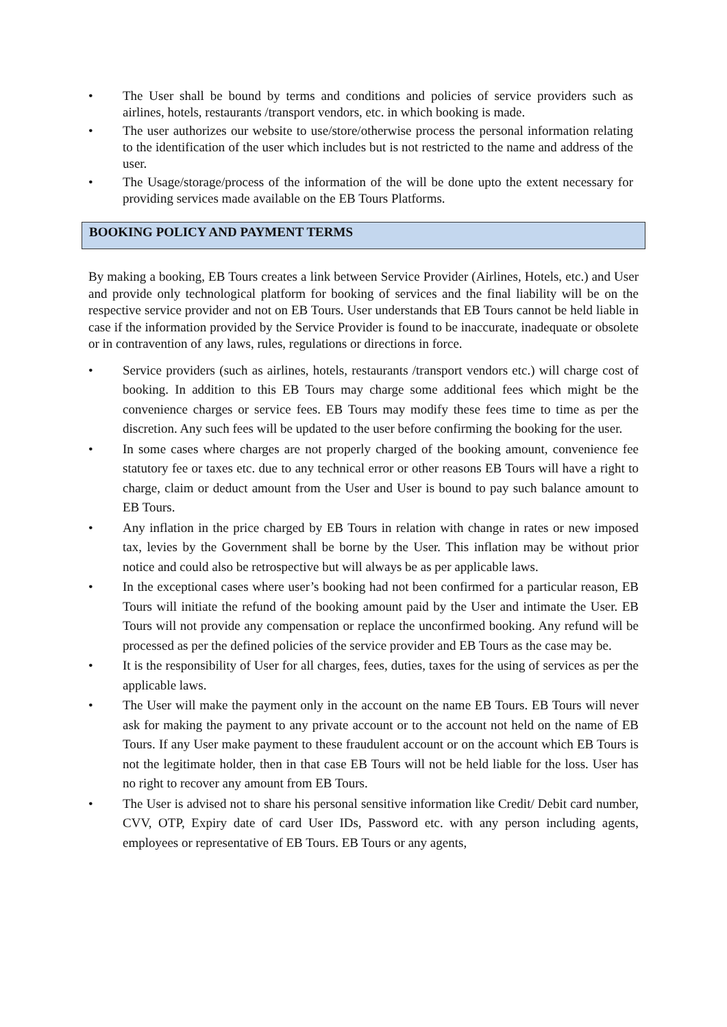• The User shall be bound by terms and conditions and policies of service providers such as airlines, hotels, restaurants /transport vendors, etc. in which booking is made.
• The user authorizes our website to use/store/otherwise process the personal information relating to the identification of the user which includes but is not restricted to the name and address of the user.
• The Usage/storage/process of the information of the will be done upto the extent necessary for providing services made available on the EB Tours Platforms.
BOOKING POLICY AND PAYMENT TERMS
By making a booking, EB Tours creates a link between Service Provider (Airlines, Hotels, etc.) and User and provide only technological platform for booking of services and the final liability will be on the respective service provider and not on EB Tours. User understands that EB Tours cannot be held liable in case if the information provided by the Service Provider is found to be inaccurate, inadequate or obsolete or in contravention of any laws, rules, regulations or directions in force.
• Service providers (such as airlines, hotels, restaurants /transport vendors etc.) will charge cost of booking. In addition to this EB Tours may charge some additional fees which might be the convenience charges or service fees. EB Tours may modify these fees time to time as per the discretion. Any such fees will be updated to the user before confirming the booking for the user.
• In some cases where charges are not properly charged of the booking amount, convenience fee statutory fee or taxes etc. due to any technical error or other reasons EB Tours will have a right to charge, claim or deduct amount from the User and User is bound to pay such balance amount to EB Tours.
• Any inflation in the price charged by EB Tours in relation with change in rates or new imposed tax, levies by the Government shall be borne by the User. This inflation may be without prior notice and could also be retrospective but will always be as per applicable laws.
• In the exceptional cases where user’s booking had not been confirmed for a particular reason, EB Tours will initiate the refund of the booking amount paid by the User and intimate the User. EB Tours will not provide any compensation or replace the unconfirmed booking. Any refund will be processed as per the defined policies of the service provider and EB Tours as the case may be.
• It is the responsibility of User for all charges, fees, duties, taxes for the using of services as per the applicable laws.
• The User will make the payment only in the account on the name EB Tours. EB Tours will never ask for making the payment to any private account or to the account not held on the name of EB Tours. If any User make payment to these fraudulent account or on the account which EB Tours is not the legitimate holder, then in that case EB Tours will not be held liable for the loss. User has no right to recover any amount from EB Tours.
• The User is advised not to share his personal sensitive information like Credit/ Debit card number, CVV, OTP, Expiry date of card User IDs, Password etc. with any person including agents, employees or representative of EB Tours. EB Tours or any agents,